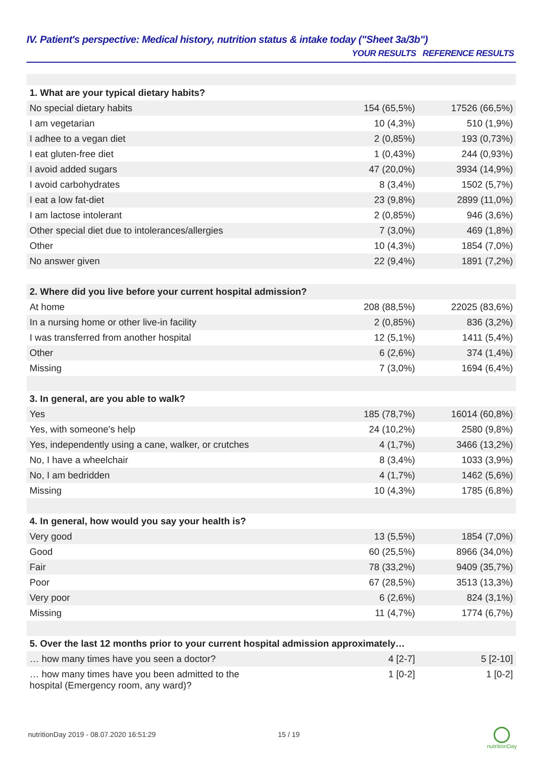IV. Patient's perspective: Medical history, nutrition status & intake today ("Sheet 3a/3b")
| | YOUR RESULTS | REFERENCE RESULTS |
| --- | --- | --- |
| 1. What are your typical dietary habits? | | |
| No special dietary habits | 154 (65,5%) | 17526 (66,5%) |
| I am vegetarian | 10 (4,3%) | 510 (1,9%) |
| I adhee to a vegan diet | 2 (0,85%) | 193 (0,73%) |
| I eat gluten-free diet | 1 (0,43%) | 244 (0,93%) |
| I avoid added sugars | 47 (20,0%) | 3934 (14,9%) |
| I avoid carbohydrates | 8 (3,4%) | 1502 (5,7%) |
| I eat a low fat-diet | 23 (9,8%) | 2899 (11,0%) |
| I am lactose intolerant | 2 (0,85%) | 946 (3,6%) |
| Other special diet due to intolerances/allergies | 7 (3,0%) | 469 (1,8%) |
| Other | 10 (4,3%) | 1854 (7,0%) |
| No answer given | 22 (9,4%) | 1891 (7,2%) |
| 2. Where did you live before your current hospital admission? | | |
| At home | 208 (88,5%) | 22025 (83,6%) |
| In a nursing home or other live-in facility | 2 (0,85%) | 836 (3,2%) |
| I was transferred from another hospital | 12 (5,1%) | 1411 (5,4%) |
| Other | 6 (2,6%) | 374 (1,4%) |
| Missing | 7 (3,0%) | 1694 (6,4%) |
| 3. In general, are you able to walk? | | |
| Yes | 185 (78,7%) | 16014 (60,8%) |
| Yes, with someone's help | 24 (10,2%) | 2580 (9,8%) |
| Yes, independently using a cane, walker, or crutches | 4 (1,7%) | 3466 (13,2%) |
| No, I have a wheelchair | 8 (3,4%) | 1033 (3,9%) |
| No, I am bedridden | 4 (1,7%) | 1462 (5,6%) |
| Missing | 10 (4,3%) | 1785 (6,8%) |
| 4. In general, how would you say your health is? | | |
| Very good | 13 (5,5%) | 1854 (7,0%) |
| Good | 60 (25,5%) | 8966 (34,0%) |
| Fair | 78 (33,2%) | 9409 (35,7%) |
| Poor | 67 (28,5%) | 3513 (13,3%) |
| Very poor | 6 (2,6%) | 824 (3,1%) |
| Missing | 11 (4,7%) | 1774 (6,7%) |
| 5. Over the last 12 months prior to your current hospital admission approximately… | | |
| … how many times have you seen a doctor? | 4 [2-7] | 5 [2-10] |
| … how many times have you been admitted to the hospital (Emergency room, any ward)? | 1 [0-2] | 1 [0-2] |
nutritionDay 2019 - 08.07.2020 16:51:29 15 / 19
nutritionDay